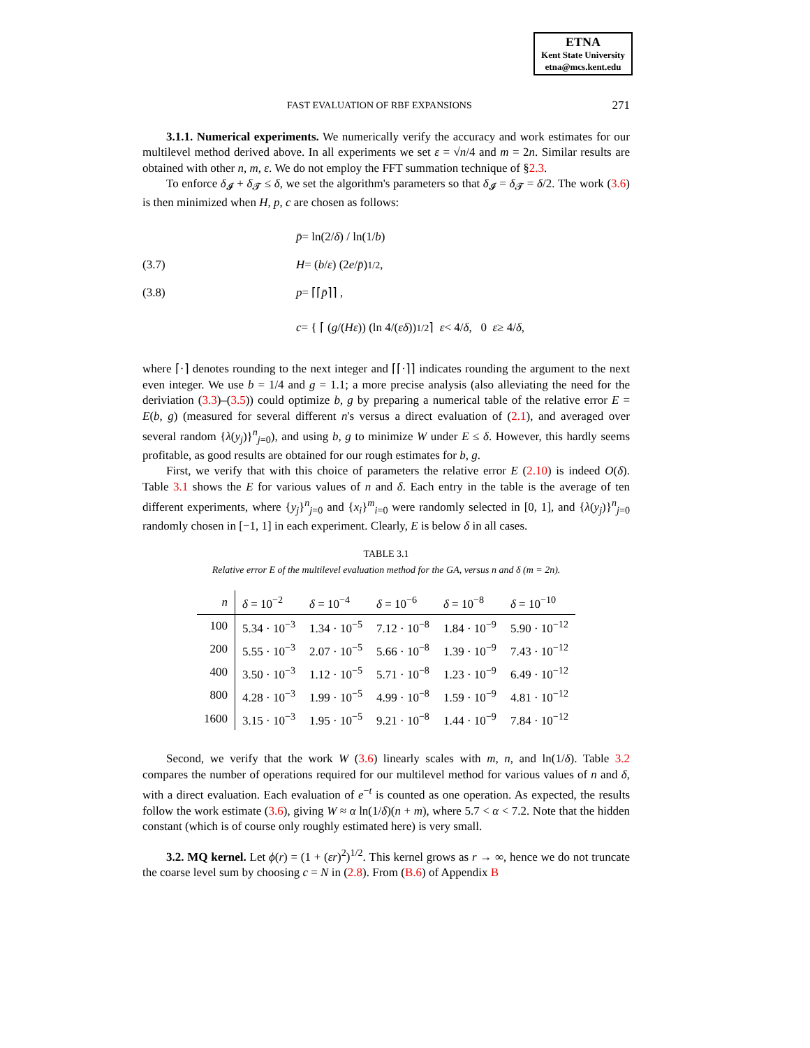ETNA
Kent State University
etna@mcs.kent.edu
FAST EVALUATION OF RBF EXPANSIONS 271
3.1.1. Numerical experiments. We numerically verify the accuracy and work estimates for our multilevel method derived above. In all experiments we set ε = √n/4 and m = 2n. Similar results are obtained with other n, m, ε. We do not employ the FFT summation technique of §2.3.
To enforce δ<sub>𝓘</sub> + δ<sub>𝓣</sub> ≤ δ, we set the algorithm's parameters so that δ<sub>𝓘</sub> = δ<sub>𝓣</sub> = δ/2. The work (3.6) is then minimized when H, p, c are chosen as follows:
p̄ = ln(2/ δ) / ln(1/ b)
(3.7) H = (b / ε) (2 e / p̄)<sup>1/2</sup> ,
(3.8) p = ⌈⌈ p̄ ⌉⌉ ,
c = { ⌈ (g /(Hε)) (ln 4/(εδ))<sup>1/2</sup> ⌉ ε < 4/ δ, 0 ε ≥ 4/ δ,
where ⌈·⌉ denotes rounding to the next integer and ⌈⌈·⌉⌉ indicates rounding the argument to the next even integer. We use b = 1/4 and g = 1.1; a more precise analysis (also alleviating the need for the deriviation (3.3)–(3.5)) could optimize b, g by preparing a numerical table of the relative error E = E(b, g) (measured for several different n's versus a direct evaluation of (2.1), and averaged over several random {λ(y<sub>j</sub>)}<sup>n</sup><sub>j=0</sub>), and using b, g to minimize W under E ≤ δ. However, this hardly seems profitable, as good results are obtained for our rough estimates for b, g.
First, we verify that with this choice of parameters the relative error E (2.10) is indeed O(δ). Table 3.1 shows the E for various values of n and δ. Each entry in the table is the average of ten different experiments, where {y<sub>j</sub>}<sup>n</sup><sub>j=0</sub> and {x<sub>i</sub>}<sup>m</sup><sub>i=0</sub> were randomly selected in [0, 1], and {λ(y<sub>j</sub>)}<sup>n</sup><sub>j=0</sub> randomly chosen in [−1, 1] in each experiment. Clearly, E is below δ in all cases.
TABLE 3.1
Relative error E of the multilevel evaluation method for the GA, versus n and δ (m = 2n).
| n | δ = 10<sup>−2</sup> | δ = 10<sup>−4</sup> | δ = 10<sup>−6</sup> | δ = 10<sup>−8</sup> | δ = 10<sup>−10</sup> |
| --- | --- | --- | --- | --- | --- |
| 100 | 5.34 · 10<sup>−3</sup> | 1.34 · 10<sup>−5</sup> | 7.12 · 10<sup>−8</sup> | 1.84 · 10<sup>−9</sup> | 5.90 · 10<sup>−12</sup> |
| 200 | 5.55 · 10<sup>−3</sup> | 2.07 · 10<sup>−5</sup> | 5.66 · 10<sup>−8</sup> | 1.39 · 10<sup>−9</sup> | 7.43 · 10<sup>−12</sup> |
| 400 | 3.50 · 10<sup>−3</sup> | 1.12 · 10<sup>−5</sup> | 5.71 · 10<sup>−8</sup> | 1.23 · 10<sup>−9</sup> | 6.49 · 10<sup>−12</sup> |
| 800 | 4.28 · 10<sup>−3</sup> | 1.99 · 10<sup>−5</sup> | 4.99 · 10<sup>−8</sup> | 1.59 · 10<sup>−9</sup> | 4.81 · 10<sup>−12</sup> |
| 1600 | 3.15 · 10<sup>−3</sup> | 1.95 · 10<sup>−5</sup> | 9.21 · 10<sup>−8</sup> | 1.44 · 10<sup>−9</sup> | 7.84 · 10<sup>−12</sup> |
Second, we verify that the work W (3.6) linearly scales with m, n, and ln(1/δ). Table 3.2 compares the number of operations required for our multilevel method for various values of n and δ, with a direct evaluation. Each evaluation of e<sup>−t</sup> is counted as one operation. As expected, the results follow the work estimate (3.6), giving W ≈ α ln(1/δ)(n + m), where 5.7 < α < 7.2. Note that the hidden constant (which is of course only roughly estimated here) is very small.
3.2. MQ kernel. Let ϕ(r) = (1 + (εr)<sup>2</sup>)<sup>1/2</sup>. This kernel grows as r → ∞, hence we do not truncate the coarse level sum by choosing c = N in (2.8). From (B.6) of Appendix B